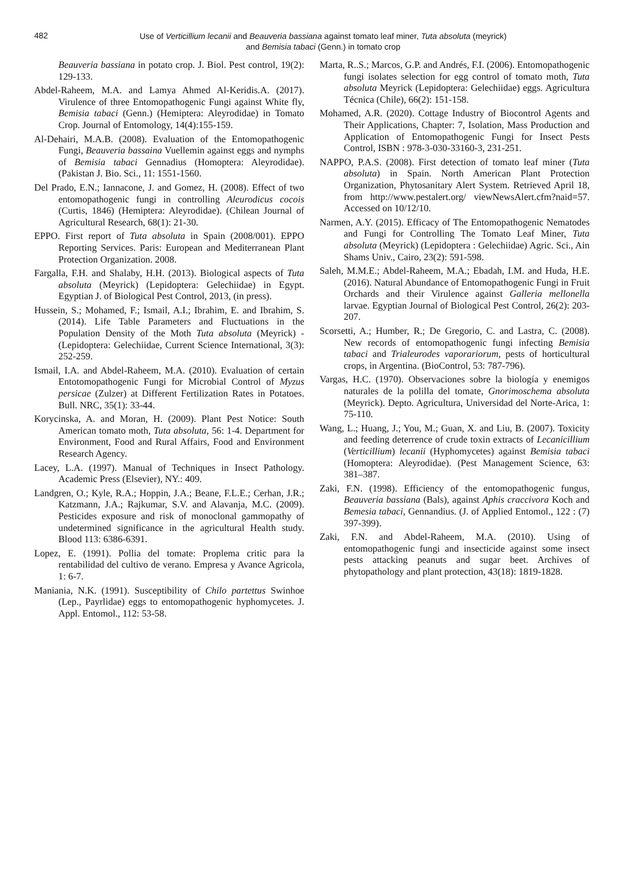482
Use of Verticillium lecanii and Beauveria bassiana against tomato leaf miner, Tuta absoluta (meyrick)
and Bemisia tabaci (Genn.) in tomato crop
Beauveria bassiana in potato crop. J. Biol. Pest control, 19(2): 129-133.
Abdel-Raheem, M.A. and Lamya Ahmed Al-Keridis.A. (2017). Virulence of three Entomopathogenic Fungi against White fly, Bemisia tabaci (Genn.) (Hemiptera: Aleyrodidae) in Tomato Crop. Journal of Entomology, 14(4):155-159.
Al-Dehairi, M.A.B. (2008). Evaluation of the Entomopathogenic Fungi, Beauveria bassaina Vuellemin against eggs and nymphs of Bemisia tabaci Gennadius (Homoptera: Aleyrodidae). (Pakistan J. Bio. Sci., 11: 1551-1560.
Del Prado, E.N.; Iannacone, J. and Gomez, H. (2008). Effect of two entomopathogenic fungi in controlling Aleurodicus cocois (Curtis, 1846) (Hemiptera: Aleyrodidae). (Chilean Journal of Agricultural Research, 68(1): 21-30.
EPPO. First report of Tuta absoluta in Spain (2008/001). EPPO Reporting Services. Paris: European and Mediterranean Plant Protection Organization. 2008.
Fargalla, F.H. and Shalaby, H.H. (2013). Biological aspects of Tuta absoluta (Meyrick) (Lepidoptera: Gelechiidae) in Egypt. Egyptian J. of Biological Pest Control, 2013, (in press).
Hussein, S.; Mohamed, F.; Ismail, A.I.; Ibrahim, E. and Ibrahim, S. (2014). Life Table Parameters and Fluctuations in the Population Density of the Moth Tuta absoluta (Meyrick) - (Lepidoptera: Gelechiidae, Current Science International, 3(3): 252-259.
Ismail, I.A. and Abdel-Raheem, M.A. (2010). Evaluation of certain Entotomopathogenic Fungi for Microbial Control of Myzus persicae (Zulzer) at Different Fertilization Rates in Potatoes. Bull. NRC, 35(1): 33-44.
Korycinska, A. and Moran, H. (2009). Plant Pest Notice: South American tomato moth, Tuta absoluta, 56: 1-4. Department for Environment, Food and Rural Affairs, Food and Environment Research Agency.
Lacey, L.A. (1997). Manual of Techniques in Insect Pathology. Academic Press (Elsevier), NY.: 409.
Landgren, O.; Kyle, R.A.; Hoppin, J.A.; Beane, F.L.E.; Cerhan, J.R.; Katzmann, J.A.; Rajkumar, S.V. and Alavanja, M.C. (2009). Pesticides exposure and risk of monoclonal gammopathy of undetermined significance in the agricultural Health study. Blood 113: 6386-6391.
Lopez, E. (1991). Pollia del tomate: Proplema critic para la rentabilidad del cultivo de verano. Empresa y Avance Agricola, 1: 6-7.
Maniania, N.K. (1991). Susceptibility of Chilo partettus Swinhoe (Lep., Payrlidae) eggs to entomopathogenic hyphomycetes. J. Appl. Entomol., 112: 53-58.
Marta, R..S.; Marcos, G.P. and Andrés, F.I. (2006). Entomopathogenic fungi isolates selection for egg control of tomato moth, Tuta absoluta Meyrick (Lepidoptera: Gelechiidae) eggs. Agricultura Técnica (Chile), 66(2): 151-158.
Mohamed, A.R. (2020). Cottage Industry of Biocontrol Agents and Their Applications, Chapter: 7, Isolation, Mass Production and Application of Entomopathogenic Fungi for Insect Pests Control, ISBN : 978-3-030-33160-3, 231-251.
NAPPO, P.A.S. (2008). First detection of tomato leaf miner (Tuta absoluta) in Spain. North American Plant Protection Organization, Phytosanitary Alert System. Retrieved April 18, from http://www.pestalert.org/ viewNewsAlert.cfm?naid=57. Accessed on 10/12/10.
Narmen, A.Y. (2015). Efficacy of The Entomopathogenic Nematodes and Fungi for Controlling The Tomato Leaf Miner, Tuta absoluta (Meyrick) (Lepidoptera : Gelechiidae) Agric. Sci., Ain Shams Univ., Cairo, 23(2): 591-598.
Saleh, M.M.E.; Abdel-Raheem, M.A.; Ebadah, I.M. and Huda, H.E. (2016). Natural Abundance of Entomopathogenic Fungi in Fruit Orchards and their Virulence against Galleria mellonella larvae. Egyptian Journal of Biological Pest Control, 26(2): 203-207.
Scorsetti, A.; Humber, R.; De Gregorio, C. and Lastra, C. (2008). New records of entomopathogenic fungi infecting Bemisia tabaci and Trialeurodes vaporariorum, pests of horticultural crops, in Argentina. (BioControl, 53: 787-796).
Vargas, H.C. (1970). Observaciones sobre la biología y enemigos naturales de la polilla del tomate, Gnorimoschema absoluta (Meyrick). Depto. Agricultura, Universidad del Norte-Arica, 1: 75-110.
Wang, L.; Huang, J.; You, M.; Guan, X. and Liu, B. (2007). Toxicity and feeding deterrence of crude toxin extracts of Lecanicillium (Verticillium) lecanii (Hyphomycetes) against Bemisia tabaci (Homoptera: Aleyrodidae). (Pest Management Science, 63: 381–387.
Zaki, F.N. (1998). Efficiency of the entomopathogenic fungus, Beauveria bassiana (Bals), against Aphis craccivora Koch and Bemesia tabaci, Gennandius. (J. of Applied Entomol., 122 : (7) 397-399).
Zaki, F.N. and Abdel-Raheem, M.A. (2010). Using of entomopathogenic fungi and insecticide against some insect pests attacking peanuts and sugar beet. Archives of phytopathology and plant protection, 43(18): 1819-1828.